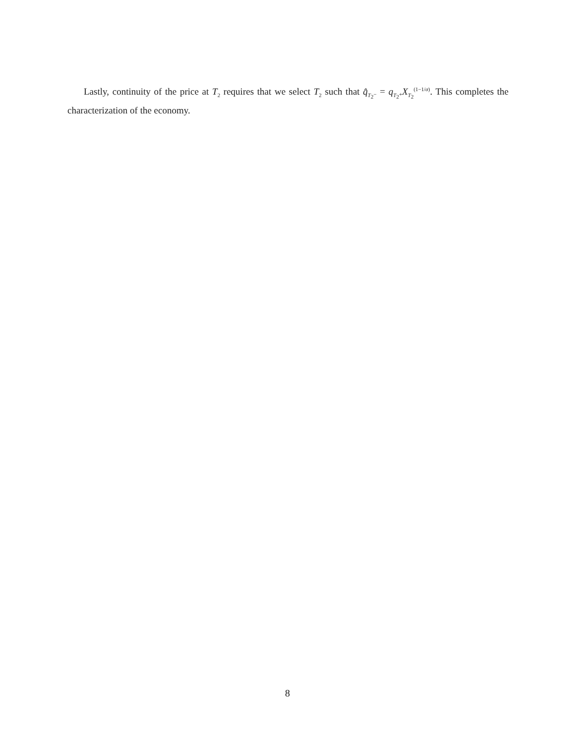Lastly, continuity of the price at T<sub>2</sub> requires that we select T<sub>2</sub> such that q̂<sub>T<sub>2<sup>−</sup></sub></sub> = q<sub>T<sub>2<sup>+</sup></sub></sub>X<sub>T<sub>2</sub></sub><sup>(1−1/σ)</sup>. This completes the characterization of the economy.
8